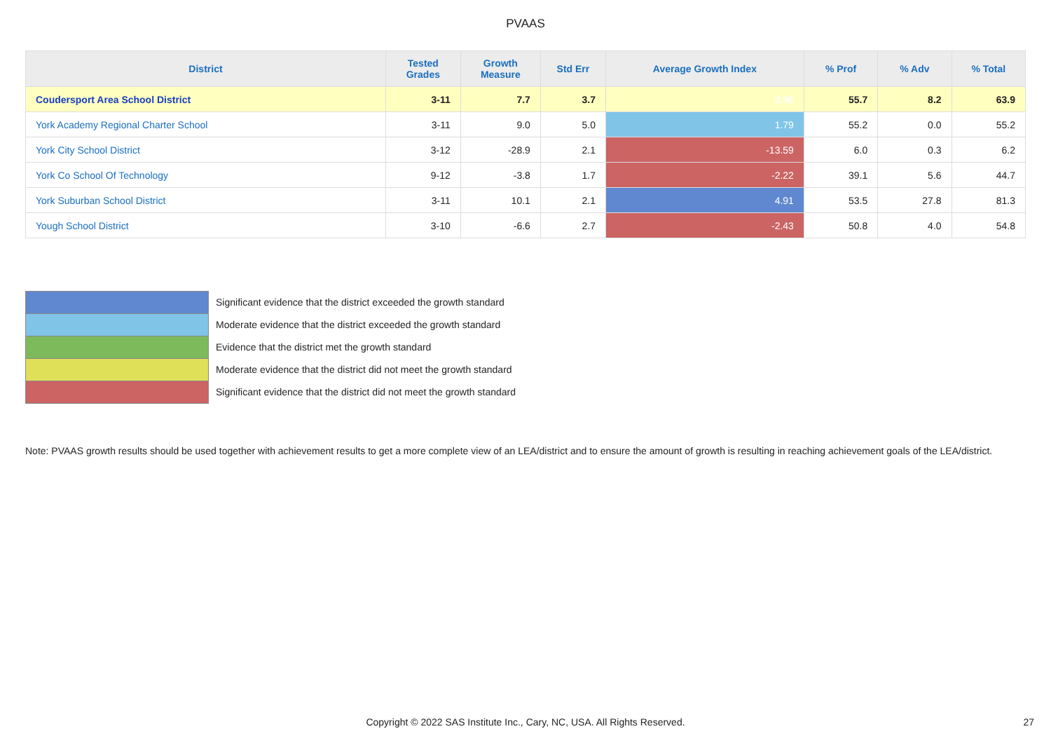PVAAS
| District | Tested Grades | Growth Measure | Std Err | Average Growth Index | % Prof | % Adv | % Total |
| --- | --- | --- | --- | --- | --- | --- | --- |
| Coudersport Area School District | 3-11 | 7.7 | 3.7 | 2.06 | 55.7 | 8.2 | 63.9 |
| York Academy Regional Charter School | 3-11 | 9.0 | 5.0 | 1.79 | 55.2 | 0.0 | 55.2 |
| York City School District | 3-12 | -28.9 | 2.1 | -13.59 | 6.0 | 0.3 | 6.2 |
| York Co School Of Technology | 9-12 | -3.8 | 1.7 | -2.22 | 39.1 | 5.6 | 44.7 |
| York Suburban School District | 3-11 | 10.1 | 2.1 | 4.91 | 53.5 | 27.8 | 81.3 |
| Yough School District | 3-10 | -6.6 | 2.7 | -2.43 | 50.8 | 4.0 | 54.8 |
Significant evidence that the district exceeded the growth standard
Moderate evidence that the district exceeded the growth standard
Evidence that the district met the growth standard
Moderate evidence that the district did not meet the growth standard
Significant evidence that the district did not meet the growth standard
Note: PVAAS growth results should be used together with achievement results to get a more complete view of an LEA/district and to ensure the amount of growth is resulting in reaching achievement goals of the LEA/district.
Copyright © 2022 SAS Institute Inc., Cary, NC, USA. All Rights Reserved. 27